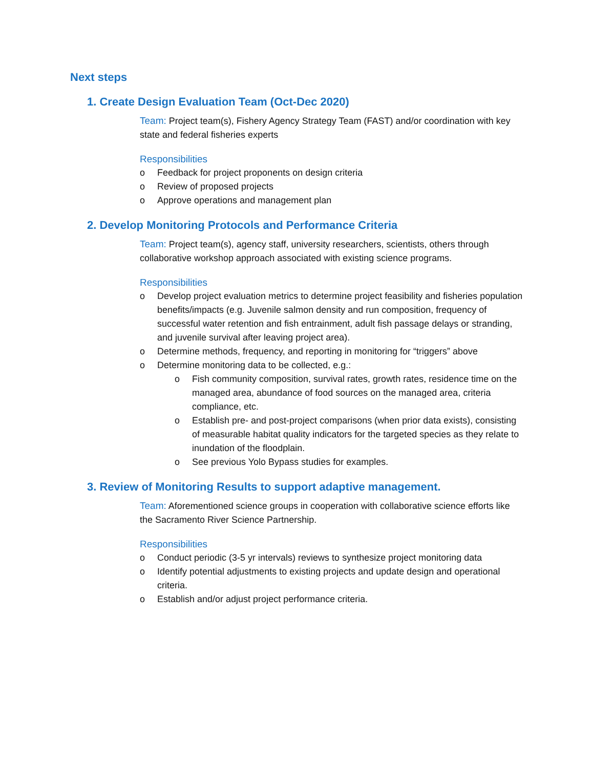Next steps
1. Create Design Evaluation Team (Oct-Dec 2020)
Team: Project team(s), Fishery Agency Strategy Team (FAST) and/or coordination with key state and federal fisheries experts
Responsibilities
o Feedback for project proponents on design criteria
o Review of proposed projects
o Approve operations and management plan
2. Develop Monitoring Protocols and Performance Criteria
Team: Project team(s), agency staff, university researchers, scientists, others through collaborative workshop approach associated with existing science programs.
Responsibilities
o Develop project evaluation metrics to determine project feasibility and fisheries population benefits/impacts (e.g. Juvenile salmon density and run composition, frequency of successful water retention and fish entrainment, adult fish passage delays or stranding, and juvenile survival after leaving project area).
o Determine methods, frequency, and reporting in monitoring for “triggers” above
o Determine monitoring data to be collected, e.g.:
o Fish community composition, survival rates, growth rates, residence time on the managed area, abundance of food sources on the managed area, criteria compliance, etc.
o Establish pre- and post-project comparisons (when prior data exists), consisting of measurable habitat quality indicators for the targeted species as they relate to inundation of the floodplain.
o See previous Yolo Bypass studies for examples.
3. Review of Monitoring Results to support adaptive management.
Team: Aforementioned science groups in cooperation with collaborative science efforts like the Sacramento River Science Partnership.
Responsibilities
o Conduct periodic (3-5 yr intervals) reviews to synthesize project monitoring data
o Identify potential adjustments to existing projects and update design and operational criteria.
o Establish and/or adjust project performance criteria.